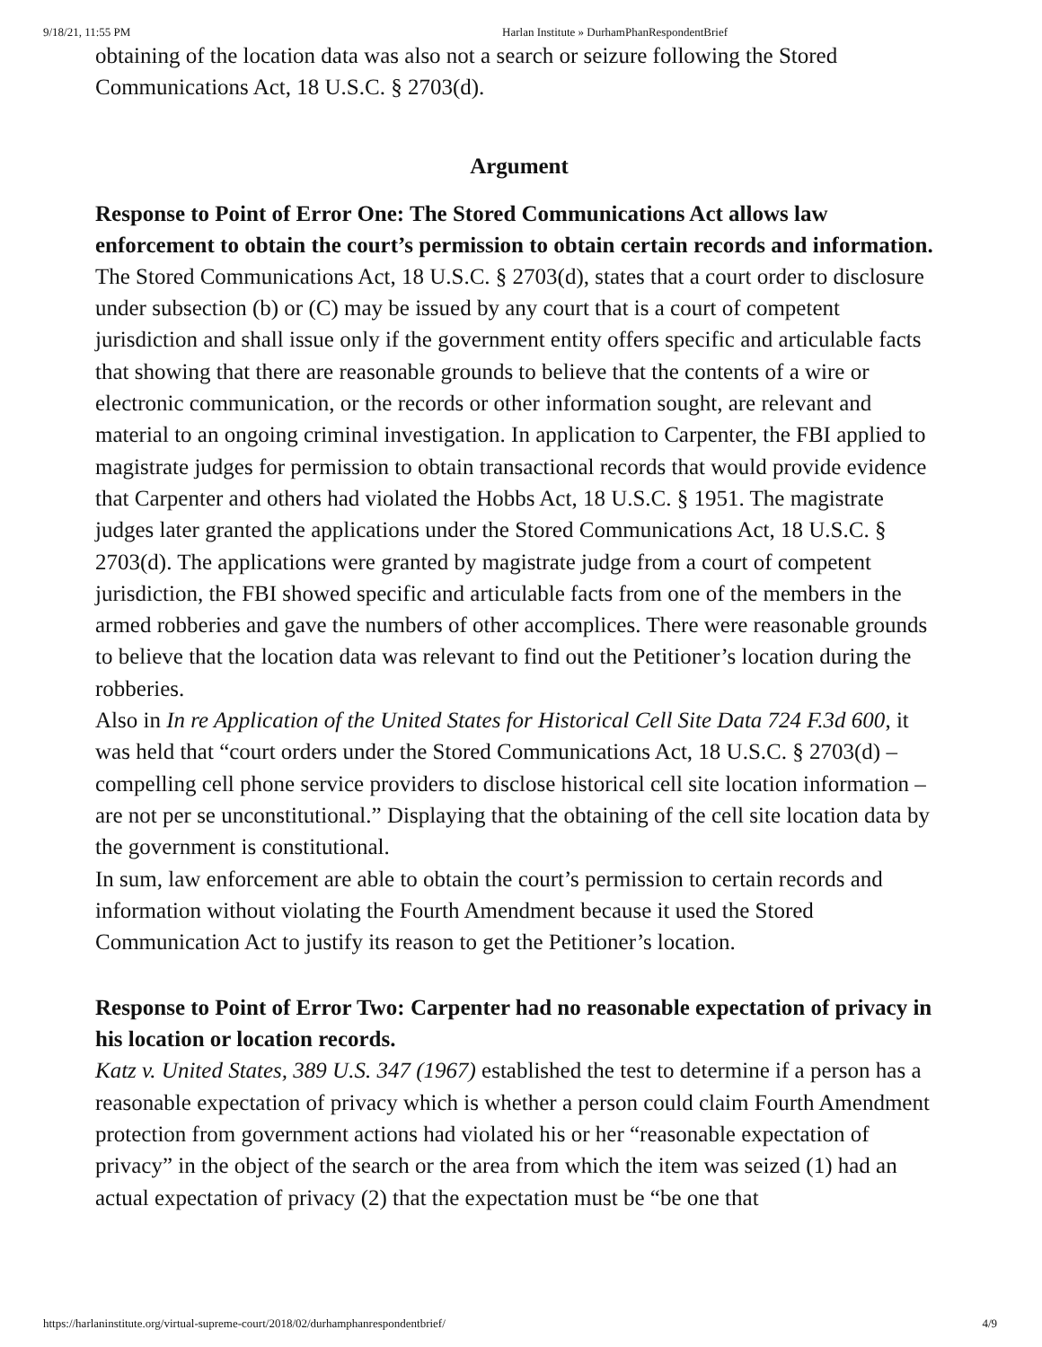9/18/21, 11:55 PM Harlan Institute » DurhamPhanRespondentBrief
obtaining of the location data was also not a search or seizure following the Stored Communications Act, 18 U.S.C. § 2703(d).
Argument
Response to Point of Error One: The Stored Communications Act allows law enforcement to obtain the court’s permission to obtain certain records and information.
The Stored Communications Act, 18 U.S.C. § 2703(d), states that a court order to disclosure under subsection (b) or (C) may be issued by any court that is a court of competent jurisdiction and shall issue only if the government entity offers specific and articulable facts that showing that there are reasonable grounds to believe that the contents of a wire or electronic communication, or the records or other information sought, are relevant and material to an ongoing criminal investigation. In application to Carpenter, the FBI applied to magistrate judges for permission to obtain transactional records that would provide evidence that Carpenter and others had violated the Hobbs Act, 18 U.S.C. § 1951. The magistrate judges later granted the applications under the Stored Communications Act, 18 U.S.C. § 2703(d). The applications were granted by magistrate judge from a court of competent jurisdiction, the FBI showed specific and articulable facts from one of the members in the armed robberies and gave the numbers of other accomplices. There were reasonable grounds to believe that the location data was relevant to find out the Petitioner’s location during the robberies.
Also in In re Application of the United States for Historical Cell Site Data 724 F.3d 600, it was held that “court orders under the Stored Communications Act, 18 U.S.C. § 2703(d) – compelling cell phone service providers to disclose historical cell site location information – are not per se unconstitutional.” Displaying that the obtaining of the cell site location data by the government is constitutional.
In sum, law enforcement are able to obtain the court’s permission to certain records and information without violating the Fourth Amendment because it used the Stored Communication Act to justify its reason to get the Petitioner’s location.
Response to Point of Error Two: Carpenter had no reasonable expectation of privacy in his location or location records.
Katz v. United States, 389 U.S. 347 (1967) established the test to determine if a person has a reasonable expectation of privacy which is whether a person could claim Fourth Amendment protection from government actions had violated his or her “reasonable expectation of privacy” in the object of the search or the area from which the item was seized (1) had an actual expectation of privacy (2) that the expectation must be “be one that
https://harlaninstitute.org/virtual-supreme-court/2018/02/durhamphanrespondentbrief/ 4/9